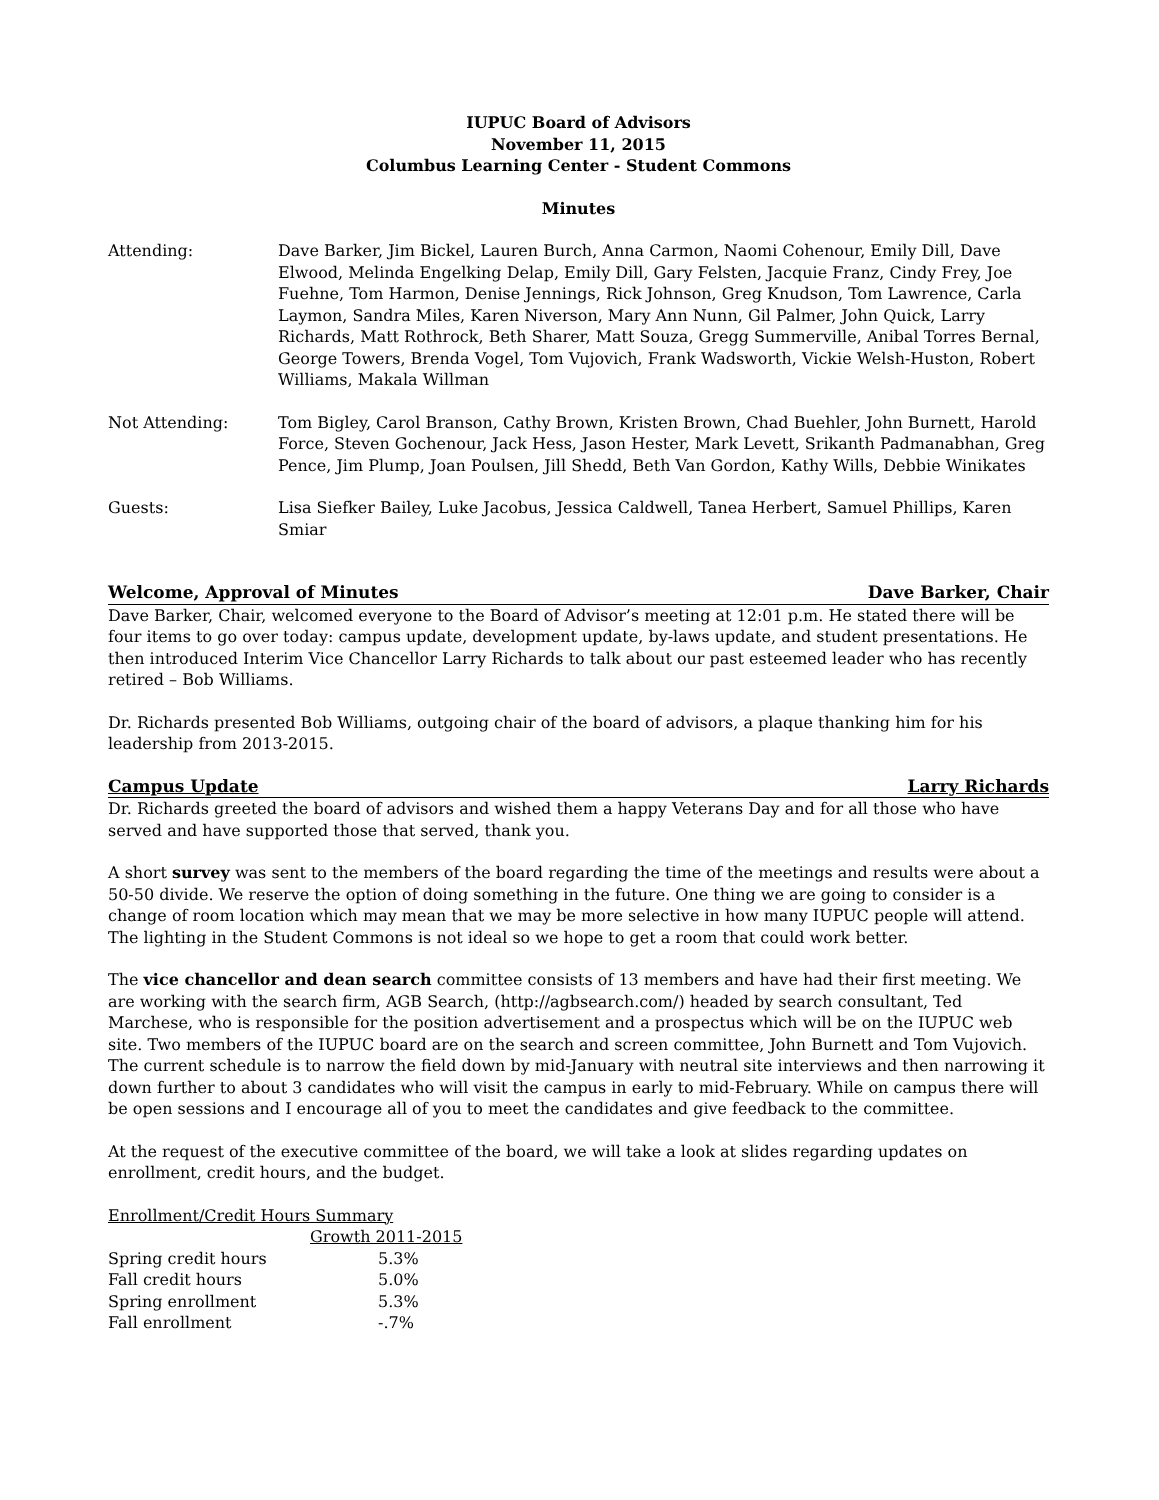IUPUC Board of Advisors
November 11, 2015
Columbus Learning Center - Student Commons
Minutes
| Attending: | Dave Barker, Jim Bickel, Lauren Burch, Anna Carmon, Naomi Cohenour, Emily Dill, Dave Elwood, Melinda Engelking Delap, Emily Dill, Gary Felsten, Jacquie Franz, Cindy Frey, Joe Fuehne, Tom Harmon, Denise Jennings, Rick Johnson, Greg Knudson, Tom Lawrence, Carla Laymon, Sandra Miles, Karen Niverson, Mary Ann Nunn, Gil Palmer, John Quick, Larry Richards, Matt Rothrock, Beth Sharer, Matt Souza, Gregg Summerville, Anibal Torres Bernal, George Towers, Brenda Vogel, Tom Vujovich, Frank Wadsworth, Vickie Welsh-Huston, Robert Williams, Makala Willman |
| Not Attending: | Tom Bigley, Carol Branson, Cathy Brown, Kristen Brown, Chad Buehler, John Burnett, Harold Force, Steven Gochenour, Jack Hess, Jason Hester, Mark Levett, Srikanth Padmanabhan, Greg Pence, Jim Plump, Joan Poulsen, Jill Shedd, Beth Van Gordon, Kathy Wills, Debbie Winikates |
| Guests: | Lisa Siefker Bailey, Luke Jacobus, Jessica Caldwell, Tanea Herbert, Samuel Phillips, Karen Smiar |
Welcome, Approval of Minutes Dave Barker, Chair
Dave Barker, Chair, welcomed everyone to the Board of Advisor’s meeting at 12:01 p.m. He stated there will be four items to go over today: campus update, development update, by-laws update, and student presentations. He then introduced Interim Vice Chancellor Larry Richards to talk about our past esteemed leader who has recently retired – Bob Williams.
Dr. Richards presented Bob Williams, outgoing chair of the board of advisors, a plaque thanking him for his leadership from 2013-2015.
Campus Update Larry Richards
Dr. Richards greeted the board of advisors and wished them a happy Veterans Day and for all those who have served and have supported those that served, thank you.
A short survey was sent to the members of the board regarding the time of the meetings and results were about a 50-50 divide. We reserve the option of doing something in the future. One thing we are going to consider is a change of room location which may mean that we may be more selective in how many IUPUC people will attend. The lighting in the Student Commons is not ideal so we hope to get a room that could work better.
The vice chancellor and dean search committee consists of 13 members and have had their first meeting. We are working with the search firm, AGB Search, (http://agbsearch.com/) headed by search consultant, Ted Marchese, who is responsible for the position advertisement and a prospectus which will be on the IUPUC web site. Two members of the IUPUC board are on the search and screen committee, John Burnett and Tom Vujovich. The current schedule is to narrow the field down by mid-January with neutral site interviews and then narrowing it down further to about 3 candidates who will visit the campus in early to mid-February. While on campus there will be open sessions and I encourage all of you to meet the candidates and give feedback to the committee.
At the request of the executive committee of the board, we will take a look at slides regarding updates on enrollment, credit hours, and the budget.
Enrollment/Credit Hours Summary
| | Growth 2011-2015 |
| --- | --- |
| Spring credit hours | 5.3% |
| Fall credit hours | 5.0% |
| Spring enrollment | 5.3% |
| Fall enrollment | -.7% |